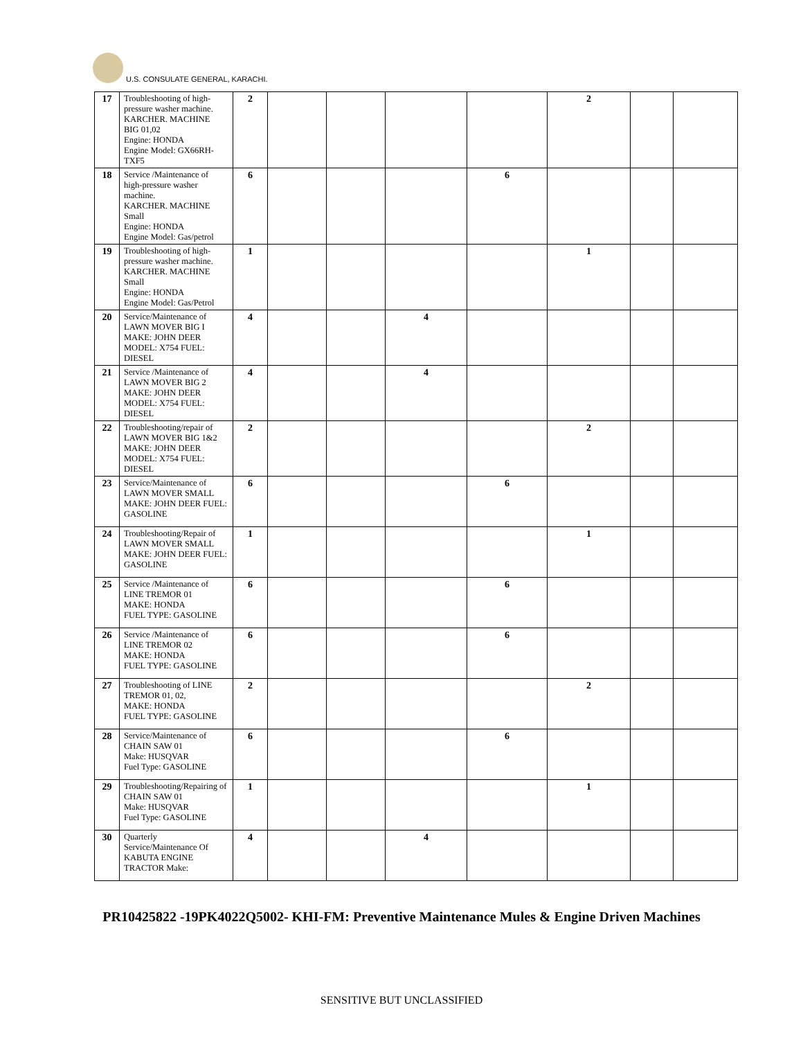U.S. CONSULATE GENERAL, KARACHI.
| 17 | Troubleshooting of high-pressure washer machine. KARCHER. MACHINE BIG 01,02 Engine: HONDA Engine Model: GX66RH-TXF5 | 2 | | | | | 2 | | |
| 18 | Service /Maintenance of high-pressure washer machine. KARCHER. MACHINE Small Engine: HONDA Engine Model: Gas/petrol | 6 | | | | 6 | | | |
| 19 | Troubleshooting of high-pressure washer machine. KARCHER. MACHINE Small Engine: HONDA Engine Model: Gas/Petrol | 1 | | | | | 1 | | |
| 20 | Service/Maintenance of LAWN MOVER BIG I MAKE: JOHN DEER MODEL: X754 FUEL: DIESEL | 4 | | | 4 | | | | |
| 21 | Service /Maintenance of LAWN MOVER BIG 2 MAKE: JOHN DEER MODEL: X754 FUEL: DIESEL | 4 | | | 4 | | | | |
| 22 | Troubleshooting/repair of LAWN MOVER BIG 1&2 MAKE: JOHN DEER MODEL: X754 FUEL: DIESEL | 2 | | | | | 2 | | |
| 23 | Service/Maintenance of LAWN MOVER SMALL MAKE: JOHN DEER FUEL: GASOLINE | 6 | | | | 6 | | | |
| 24 | Troubleshooting/Repair of LAWN MOVER SMALL MAKE: JOHN DEER FUEL: GASOLINE | 1 | | | | | 1 | | |
| 25 | Service /Maintenance of LINE TREMOR 01 MAKE: HONDA FUEL TYPE: GASOLINE | 6 | | | | 6 | | | |
| 26 | Service /Maintenance of LINE TREMOR 02 MAKE: HONDA FUEL TYPE: GASOLINE | 6 | | | | 6 | | | |
| 27 | Troubleshooting of LINE TREMOR 01, 02, MAKE: HONDA FUEL TYPE: GASOLINE | 2 | | | | | 2 | | |
| 28 | Service/Maintenance of CHAIN SAW 01 Make: HUSQVAR Fuel Type: GASOLINE | 6 | | | | 6 | | | |
| 29 | Troubleshooting/Repairing of CHAIN SAW 01 Make: HUSQVAR Fuel Type: GASOLINE | 1 | | | | | 1 | | |
| 30 | Quarterly Service/Maintenance Of KABUTA ENGINE TRACTOR Make: | 4 | | | 4 | | | | |
PR10425822 -19PK4022Q5002- KHI-FM: Preventive Maintenance Mules & Engine Driven Machines
SENSITIVE BUT UNCLASSIFIED